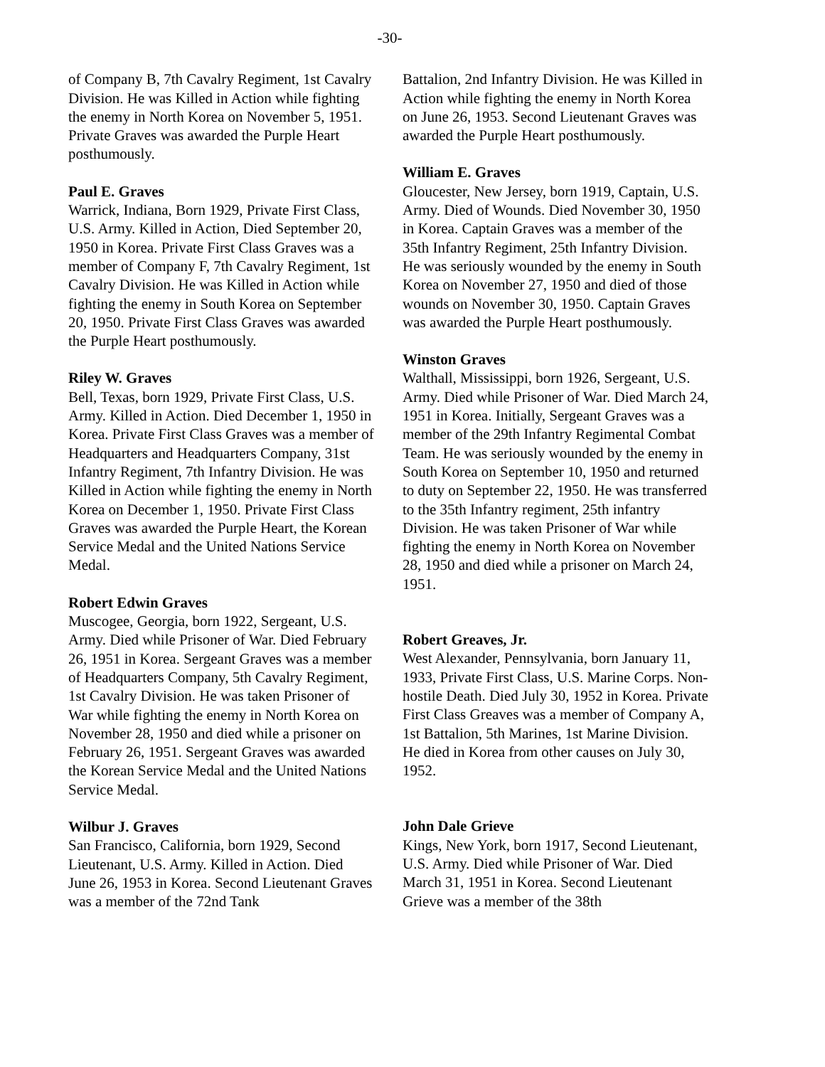-30-
of Company B, 7th Cavalry Regiment, 1st Cavalry Division. He was Killed in Action while fighting the enemy in North Korea on November 5, 1951. Private Graves was awarded the Purple Heart posthumously.
Paul E. Graves
Warrick, Indiana, Born 1929, Private First Class, U.S. Army. Killed in Action, Died September 20, 1950 in Korea. Private First Class Graves was a member of Company F, 7th Cavalry Regiment, 1st Cavalry Division. He was Killed in Action while fighting the enemy in South Korea on September 20, 1950. Private First Class Graves was awarded the Purple Heart posthumously.
Riley W. Graves
Bell, Texas, born 1929, Private First Class, U.S. Army. Killed in Action. Died December 1, 1950 in Korea. Private First Class Graves was a member of Headquarters and Headquarters Company, 31st Infantry Regiment, 7th Infantry Division. He was Killed in Action while fighting the enemy in North Korea on December 1, 1950. Private First Class Graves was awarded the Purple Heart, the Korean Service Medal and the United Nations Service Medal.
Robert Edwin Graves
Muscogee, Georgia, born 1922, Sergeant, U.S. Army. Died while Prisoner of War. Died February 26, 1951 in Korea. Sergeant Graves was a member of Headquarters Company, 5th Cavalry Regiment, 1st Cavalry Division. He was taken Prisoner of War while fighting the enemy in North Korea on November 28, 1950 and died while a prisoner on February 26, 1951. Sergeant Graves was awarded the Korean Service Medal and the United Nations Service Medal.
Wilbur J. Graves
San Francisco, California, born 1929, Second Lieutenant, U.S. Army. Killed in Action. Died June 26, 1953 in Korea. Second Lieutenant Graves was a member of the 72nd Tank
Battalion, 2nd Infantry Division. He was Killed in Action while fighting the enemy in North Korea on June 26, 1953. Second Lieutenant Graves was awarded the Purple Heart posthumously.
William E. Graves
Gloucester, New Jersey, born 1919, Captain, U.S. Army. Died of Wounds. Died November 30, 1950 in Korea. Captain Graves was a member of the 35th Infantry Regiment, 25th Infantry Division. He was seriously wounded by the enemy in South Korea on November 27, 1950 and died of those wounds on November 30, 1950. Captain Graves was awarded the Purple Heart posthumously.
Winston Graves
Walthall, Mississippi, born 1926, Sergeant, U.S. Army. Died while Prisoner of War. Died March 24, 1951 in Korea. Initially, Sergeant Graves was a member of the 29th Infantry Regimental Combat Team. He was seriously wounded by the enemy in South Korea on September 10, 1950 and returned to duty on September 22, 1950. He was transferred to the 35th Infantry regiment, 25th infantry Division. He was taken Prisoner of War while fighting the enemy in North Korea on November 28, 1950 and died while a prisoner on March 24, 1951.
Robert Greaves, Jr.
West Alexander, Pennsylvania, born January 11, 1933, Private First Class, U.S. Marine Corps. Non-hostile Death. Died July 30, 1952 in Korea. Private First Class Greaves was a member of Company A, 1st Battalion, 5th Marines, 1st Marine Division. He died in Korea from other causes on July 30, 1952.
John Dale Grieve
Kings, New York, born 1917, Second Lieutenant, U.S. Army. Died while Prisoner of War. Died March 31, 1951 in Korea. Second Lieutenant Grieve was a member of the 38th